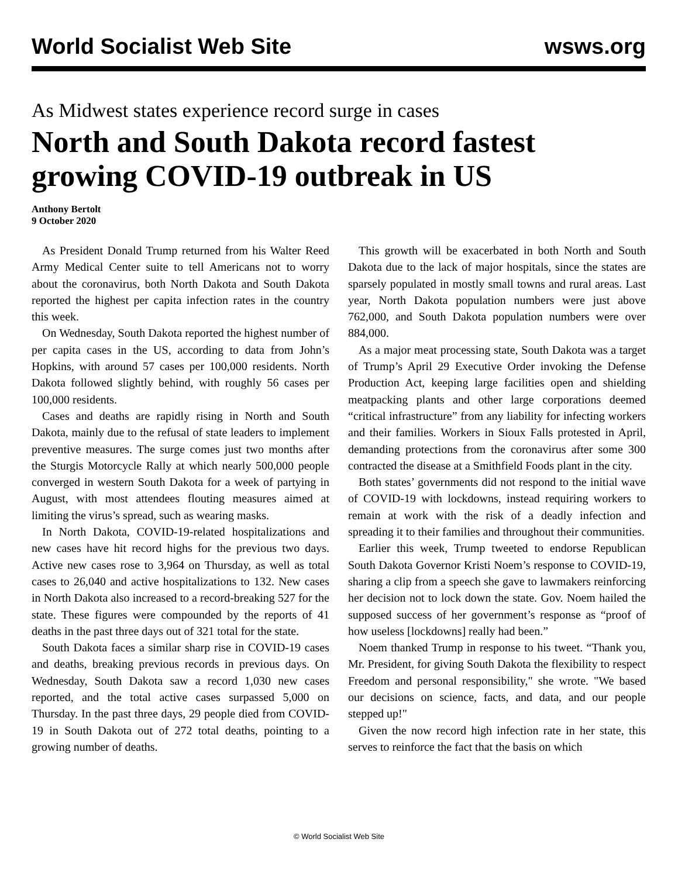World Socialist Web Site wsws.org
As Midwest states experience record surge in cases
North and South Dakota record fastest growing COVID-19 outbreak in US
Anthony Bertolt
9 October 2020
As President Donald Trump returned from his Walter Reed Army Medical Center suite to tell Americans not to worry about the coronavirus, both North Dakota and South Dakota reported the highest per capita infection rates in the country this week.
On Wednesday, South Dakota reported the highest number of per capita cases in the US, according to data from John’s Hopkins, with around 57 cases per 100,000 residents. North Dakota followed slightly behind, with roughly 56 cases per 100,000 residents.
Cases and deaths are rapidly rising in North and South Dakota, mainly due to the refusal of state leaders to implement preventive measures. The surge comes just two months after the Sturgis Motorcycle Rally at which nearly 500,000 people converged in western South Dakota for a week of partying in August, with most attendees flouting measures aimed at limiting the virus’s spread, such as wearing masks.
In North Dakota, COVID-19-related hospitalizations and new cases have hit record highs for the previous two days. Active new cases rose to 3,964 on Thursday, as well as total cases to 26,040 and active hospitalizations to 132. New cases in North Dakota also increased to a record-breaking 527 for the state. These figures were compounded by the reports of 41 deaths in the past three days out of 321 total for the state.
South Dakota faces a similar sharp rise in COVID-19 cases and deaths, breaking previous records in previous days. On Wednesday, South Dakota saw a record 1,030 new cases reported, and the total active cases surpassed 5,000 on Thursday. In the past three days, 29 people died from COVID-19 in South Dakota out of 272 total deaths, pointing to a growing number of deaths.
This growth will be exacerbated in both North and South Dakota due to the lack of major hospitals, since the states are sparsely populated in mostly small towns and rural areas. Last year, North Dakota population numbers were just above 762,000, and South Dakota population numbers were over 884,000.
As a major meat processing state, South Dakota was a target of Trump’s April 29 Executive Order invoking the Defense Production Act, keeping large facilities open and shielding meatpacking plants and other large corporations deemed “critical infrastructure” from any liability for infecting workers and their families. Workers in Sioux Falls protested in April, demanding protections from the coronavirus after some 300 contracted the disease at a Smithfield Foods plant in the city.
Both states’ governments did not respond to the initial wave of COVID-19 with lockdowns, instead requiring workers to remain at work with the risk of a deadly infection and spreading it to their families and throughout their communities.
Earlier this week, Trump tweeted to endorse Republican South Dakota Governor Kristi Noem’s response to COVID-19, sharing a clip from a speech she gave to lawmakers reinforcing her decision not to lock down the state. Gov. Noem hailed the supposed success of her government’s response as “proof of how useless [lockdowns] really had been.”
Noem thanked Trump in response to his tweet. “Thank you, Mr. President, for giving South Dakota the flexibility to respect Freedom and personal responsibility," she wrote. "We based our decisions on science, facts, and data, and our people stepped up!"
Given the now record high infection rate in her state, this serves to reinforce the fact that the basis on which
© World Socialist Web Site